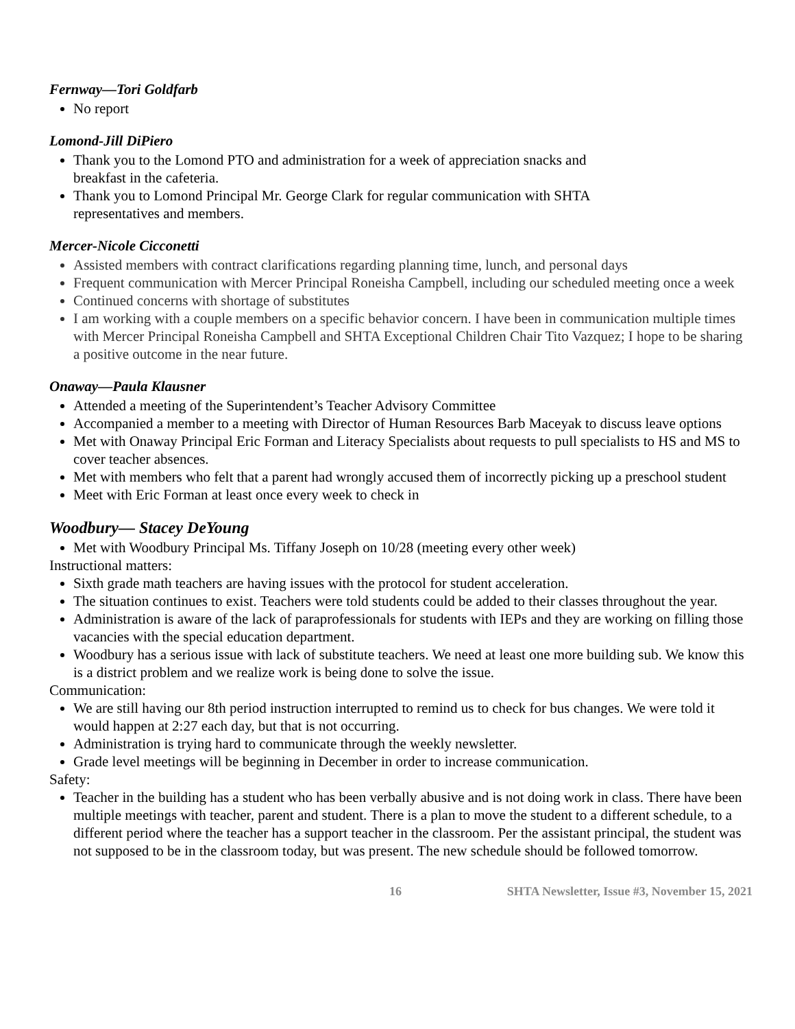Fernway—Tori Goldfarb
No report
Lomond-Jill DiPiero
Thank you to the Lomond PTO and administration for a week of appreciation snacks and
breakfast in the cafeteria.
Thank you to Lomond Principal Mr. George Clark for regular communication with SHTA
representatives and members.
Mercer-Nicole Cicconetti
Assisted members with contract clarifications regarding planning time, lunch, and personal days
Frequent communication with Mercer Principal Roneisha Campbell, including our scheduled meeting once a week
Continued concerns with shortage of substitutes
I am working with a couple members on a specific behavior concern. I have been in communication multiple times with Mercer Principal Roneisha Campbell and SHTA Exceptional Children Chair Tito Vazquez; I hope to be sharing a positive outcome in the near future.
Onaway—Paula Klausner
Attended a meeting of the Superintendent’s Teacher Advisory Committee
Accompanied a member to a meeting with Director of Human Resources Barb Maceyak to discuss leave options
Met with Onaway Principal Eric Forman and Literacy Specialists about requests to pull specialists to HS and MS to cover teacher absences.
Met with members who felt that a parent had wrongly accused them of incorrectly picking up a preschool student
Meet with Eric Forman at least once every week to check in
Woodbury— Stacey DeYoung
Met with Woodbury Principal Ms. Tiffany Joseph on 10/28 (meeting every other week)
Instructional matters:
Sixth grade math teachers are having issues with the protocol for student acceleration.
The situation continues to exist. Teachers were told students could be added to their classes throughout the year.
Administration is aware of the lack of paraprofessionals for students with IEPs and they are working on filling those vacancies with the special education department.
Woodbury has a serious issue with lack of substitute teachers. We need at least one more building sub. We know this is a district problem and we realize work is being done to solve the issue.
Communication:
We are still having our 8th period instruction interrupted to remind us to check for bus changes. We were told it would happen at 2:27 each day, but that is not occurring.
Administration is trying hard to communicate through the weekly newsletter.
Grade level meetings will be beginning in December in order to increase communication.
Safety:
Teacher in the building has a student who has been verbally abusive and is not doing work in class. There have been multiple meetings with teacher, parent and student. There is a plan to move the student to a different schedule, to a different period where the teacher has a support teacher in the classroom. Per the assistant principal, the student was not supposed to be in the classroom today, but was present. The new schedule should be followed tomorrow.
16 SHTA Newsletter, Issue #3, November 15, 2021